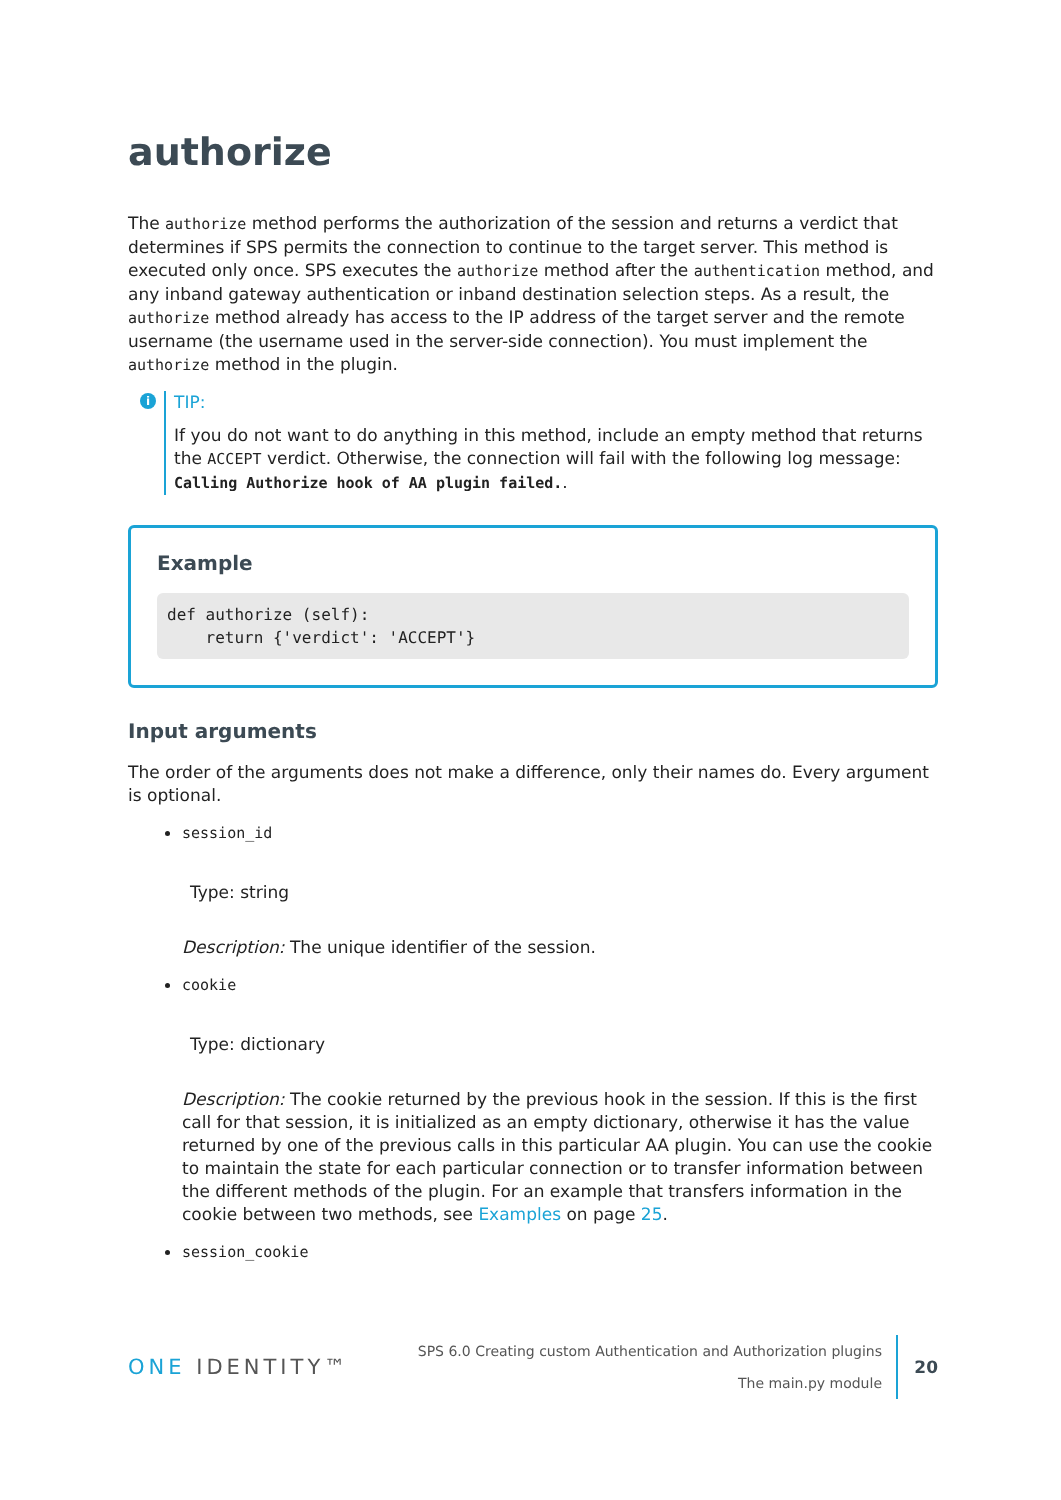authorize
The authorize method performs the authorization of the session and returns a verdict that determines if SPS permits the connection to continue to the target server. This method is executed only once. SPS executes the authorize method after the authentication method, and any inband gateway authentication or inband destination selection steps. As a result, the authorize method already has access to the IP address of the target server and the remote username (the username used in the server-side connection). You must implement the authorize method in the plugin.
i
TIP:
If you do not want to do anything in this method, include an empty method that returns the ACCEPT verdict. Otherwise, the connection will fail with the following log message: Calling Authorize hook of AA plugin failed..
Example
def authorize (self):
    return {'verdict': 'ACCEPT'}
Input arguments
The order of the arguments does not make a difference, only their names do. Every argument is optional.
session_id
Type: string
Description: The unique identifier of the session.
cookie
Type: dictionary
Description: The cookie returned by the previous hook in the session. If this is the first call for that session, it is initialized as an empty dictionary, otherwise it has the value returned by one of the previous calls in this particular AA plugin. You can use the cookie to maintain the state for each particular connection or to transfer information between the different methods of the plugin. For an example that transfers information in the cookie between two methods, see Examples on page 25.
session_cookie
ONE IDENTITY™
SPS 6.0 Creating custom Authentication and Authorization plugins
The main.py module
20